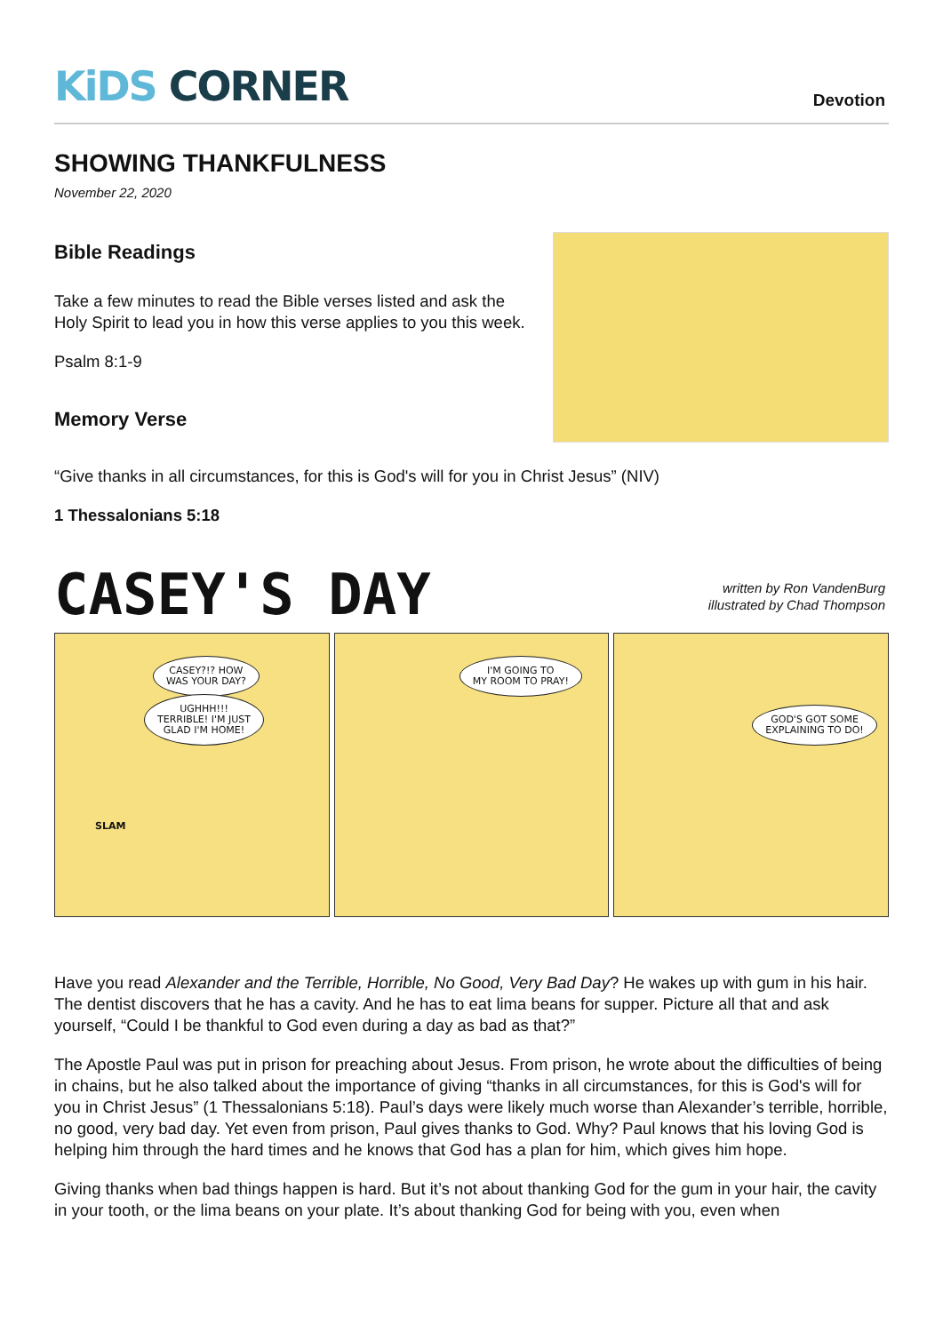KiDS CORNER
Devotion
SHOWING THANKFULNESS
November 22, 2020
Bible Readings
Take a few minutes to read the Bible verses listed and ask the
Holy Spirit to lead you in how this verse applies to you this week.
Psalm 8:1-9
Memory Verse
“Give thanks in all circumstances, for this is God's will for you in Christ Jesus” (NIV)
1 Thessalonians 5:18
CASEY'S DAY
written by Ron VandenBurg
illustrated by Chad Thompson
CASEY?!? HOW
WAS YOUR DAY?
UGHHH!!!
TERRIBLE! I'M JUST
GLAD I'M HOME!
SLAM
I'M GOING TO
MY ROOM TO PRAY!
GOD'S GOT SOME
EXPLAINING TO DO!
Have you read Alexander and the Terrible, Horrible, No Good, Very Bad Day? He wakes up with gum in his hair. The dentist discovers that he has a cavity. And he has to eat lima beans for supper. Picture all that and ask yourself, “Could I be thankful to God even during a day as bad as that?”
The Apostle Paul was put in prison for preaching about Jesus. From prison, he wrote about the difficulties of being in chains, but he also talked about the importance of giving “thanks in all circumstances, for this is God's will for you in Christ Jesus” (1 Thessalonians 5:18). Paul’s days were likely much worse than Alexander’s terrible, horrible, no good, very bad day. Yet even from prison, Paul gives thanks to God. Why? Paul knows that his loving God is helping him through the hard times and he knows that God has a plan for him, which gives him hope.
Giving thanks when bad things happen is hard. But it’s not about thanking God for the gum in your hair, the cavity in your tooth, or the lima beans on your plate. It’s about thanking God for being with you, even when